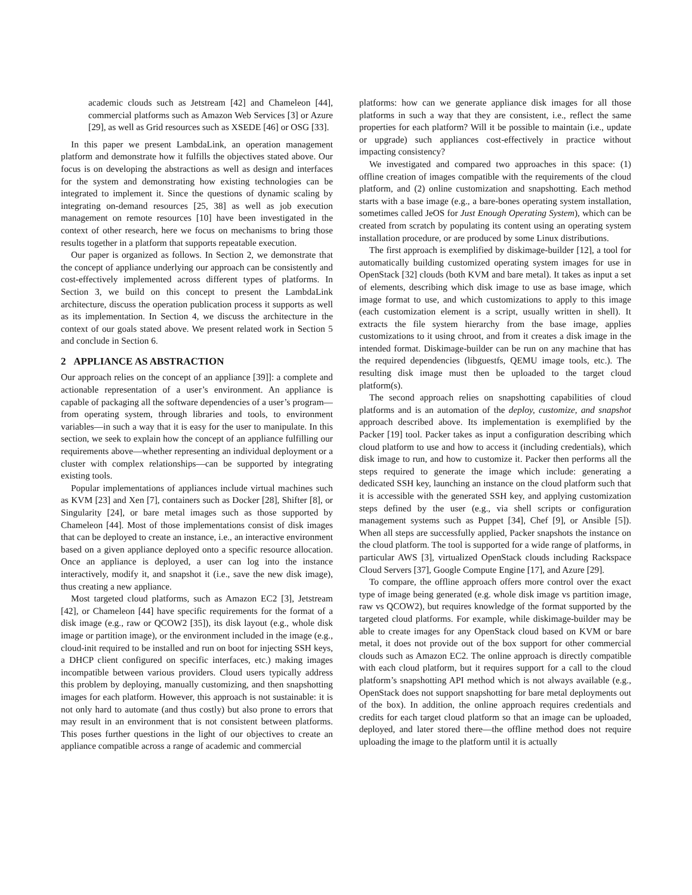academic clouds such as Jetstream [42] and Chameleon [44], commercial platforms such as Amazon Web Services [3] or Azure [29], as well as Grid resources such as XSEDE [46] or OSG [33].
In this paper we present LambdaLink, an operation management platform and demonstrate how it fulfills the objectives stated above. Our focus is on developing the abstractions as well as design and interfaces for the system and demonstrating how existing technologies can be integrated to implement it. Since the questions of dynamic scaling by integrating on-demand resources [25, 38] as well as job execution management on remote resources [10] have been investigated in the context of other research, here we focus on mechanisms to bring those results together in a platform that supports repeatable execution.
Our paper is organized as follows. In Section 2, we demonstrate that the concept of appliance underlying our approach can be consistently and cost-effectively implemented across different types of platforms. In Section 3, we build on this concept to present the LambdaLink architecture, discuss the operation publication process it supports as well as its implementation. In Section 4, we discuss the architecture in the context of our goals stated above. We present related work in Section 5 and conclude in Section 6.
2 APPLIANCE AS ABSTRACTION
Our approach relies on the concept of an appliance [39]]: a complete and actionable representation of a user’s environment. An appliance is capable of packaging all the software dependencies of a user’s program—from operating system, through libraries and tools, to environment variables—in such a way that it is easy for the user to manipulate. In this section, we seek to explain how the concept of an appliance fulfilling our requirements above—whether representing an individual deployment or a cluster with complex relationships—can be supported by integrating existing tools.
Popular implementations of appliances include virtual machines such as KVM [23] and Xen [7], containers such as Docker [28], Shifter [8], or Singularity [24], or bare metal images such as those supported by Chameleon [44]. Most of those implementations consist of disk images that can be deployed to create an instance, i.e., an interactive environment based on a given appliance deployed onto a specific resource allocation. Once an appliance is deployed, a user can log into the instance interactively, modify it, and snapshot it (i.e., save the new disk image), thus creating a new appliance.
Most targeted cloud platforms, such as Amazon EC2 [3], Jetstream [42], or Chameleon [44] have specific requirements for the format of a disk image (e.g., raw or QCOW2 [35]), its disk layout (e.g., whole disk image or partition image), or the environment included in the image (e.g., cloud-init required to be installed and run on boot for injecting SSH keys, a DHCP client configured on specific interfaces, etc.) making images incompatible between various providers. Cloud users typically address this problem by deploying, manually customizing, and then snapshotting images for each platform. However, this approach is not sustainable: it is not only hard to automate (and thus costly) but also prone to errors that may result in an environment that is not consistent between platforms. This poses further questions in the light of our objectives to create an appliance compatible across a range of academic and commercial
platforms: how can we generate appliance disk images for all those platforms in such a way that they are consistent, i.e., reflect the same properties for each platform? Will it be possible to maintain (i.e., update or upgrade) such appliances cost-effectively in practice without impacting consistency?
We investigated and compared two approaches in this space: (1) offline creation of images compatible with the requirements of the cloud platform, and (2) online customization and snapshotting. Each method starts with a base image (e.g., a bare-bones operating system installation, sometimes called JeOS for Just Enough Operating System), which can be created from scratch by populating its content using an operating system installation procedure, or are produced by some Linux distributions.
The first approach is exemplified by diskimage-builder [12], a tool for automatically building customized operating system images for use in OpenStack [32] clouds (both KVM and bare metal). It takes as input a set of elements, describing which disk image to use as base image, which image format to use, and which customizations to apply to this image (each customization element is a script, usually written in shell). It extracts the file system hierarchy from the base image, applies customizations to it using chroot, and from it creates a disk image in the intended format. Diskimage-builder can be run on any machine that has the required dependencies (libguestfs, QEMU image tools, etc.). The resulting disk image must then be uploaded to the target cloud platform(s).
The second approach relies on snapshotting capabilities of cloud platforms and is an automation of the deploy, customize, and snapshot approach described above. Its implementation is exemplified by the Packer [19] tool. Packer takes as input a configuration describing which cloud platform to use and how to access it (including credentials), which disk image to run, and how to customize it. Packer then performs all the steps required to generate the image which include: generating a dedicated SSH key, launching an instance on the cloud platform such that it is accessible with the generated SSH key, and applying customization steps defined by the user (e.g., via shell scripts or configuration management systems such as Puppet [34], Chef [9], or Ansible [5]). When all steps are successfully applied, Packer snapshots the instance on the cloud platform. The tool is supported for a wide range of platforms, in particular AWS [3], virtualized OpenStack clouds including Rackspace Cloud Servers [37], Google Compute Engine [17], and Azure [29].
To compare, the offline approach offers more control over the exact type of image being generated (e.g. whole disk image vs partition image, raw vs QCOW2), but requires knowledge of the format supported by the targeted cloud platforms. For example, while diskimage-builder may be able to create images for any OpenStack cloud based on KVM or bare metal, it does not provide out of the box support for other commercial clouds such as Amazon EC2. The online approach is directly compatible with each cloud platform, but it requires support for a call to the cloud platform’s snapshotting API method which is not always available (e.g., OpenStack does not support snapshotting for bare metal deployments out of the box). In addition, the online approach requires credentials and credits for each target cloud platform so that an image can be uploaded, deployed, and later stored there—the offline method does not require uploading the image to the platform until it is actually